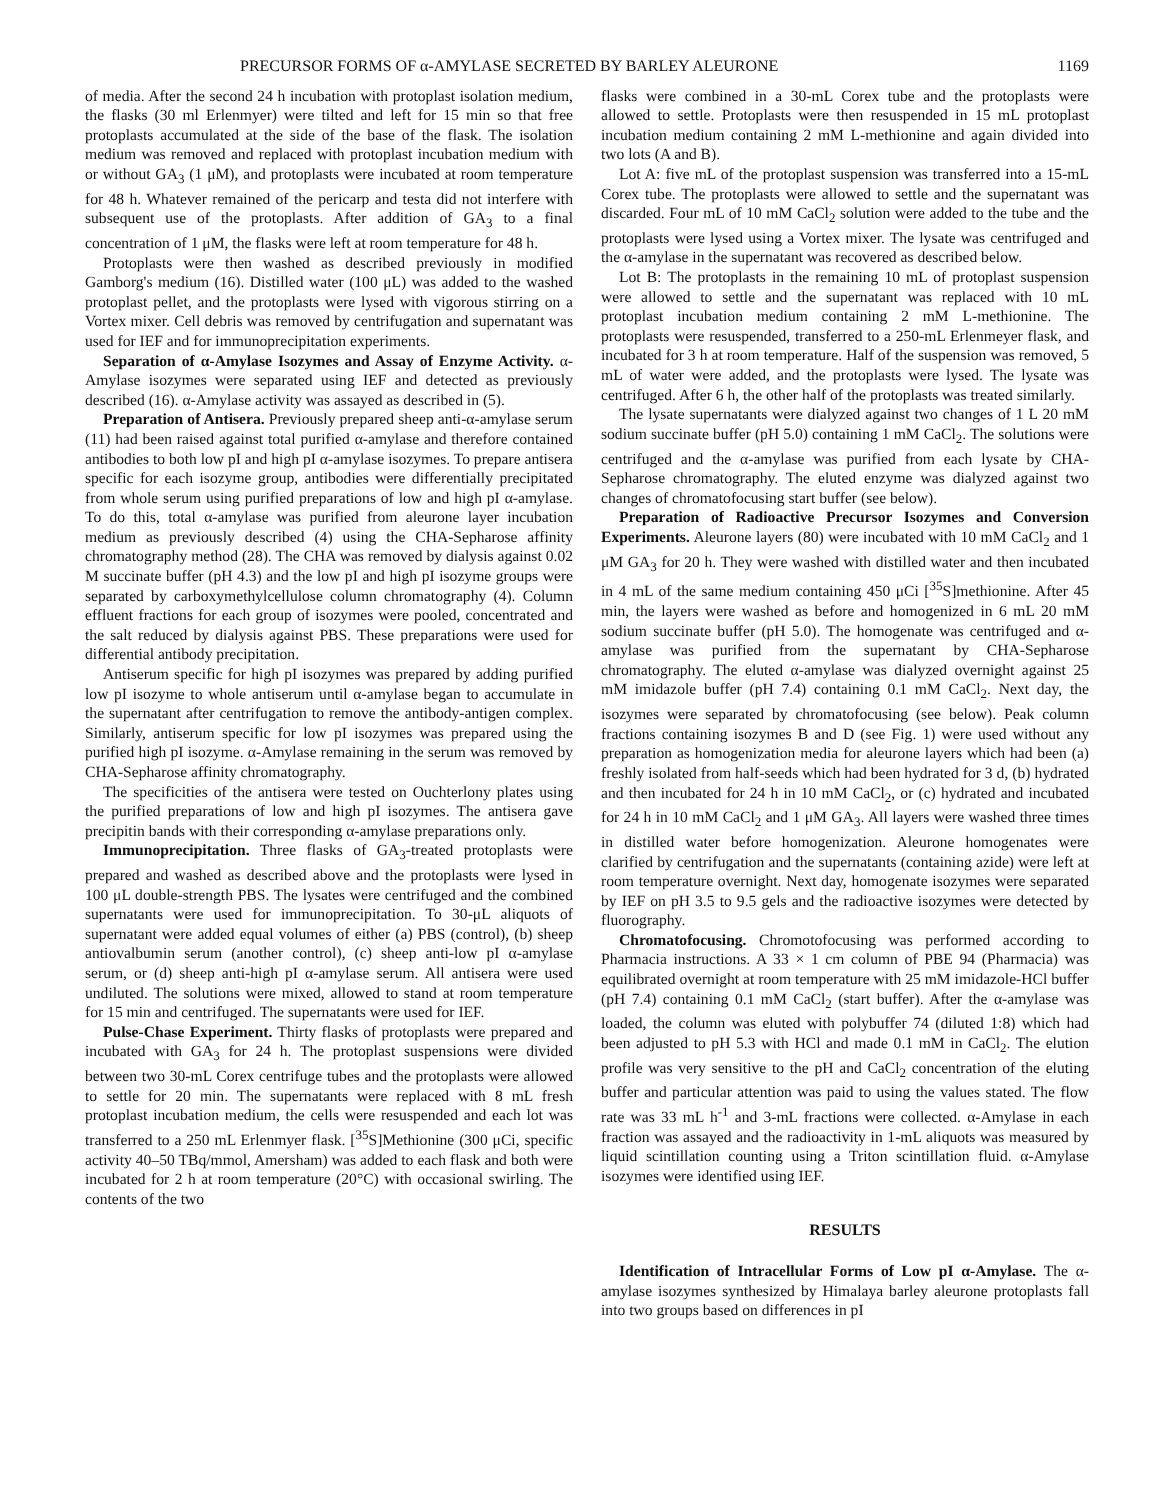PRECURSOR FORMS OF α-AMYLASE SECRETED BY BARLEY ALEURONE 1169
of media. After the second 24 h incubation with protoplast isolation medium, the flasks (30 ml Erlenmyer) were tilted and left for 15 min so that free protoplasts accumulated at the side of the base of the flask. The isolation medium was removed and replaced with protoplast incubation medium with or without GA<sub>3</sub> (1 μM), and protoplasts were incubated at room temperature for 48 h. Whatever remained of the pericarp and testa did not interfere with subsequent use of the protoplasts. After addition of GA<sub>3</sub> to a final concentration of 1 μM, the flasks were left at room temperature for 48 h.
Protoplasts were then washed as described previously in modified Gamborg's medium (16). Distilled water (100 μL) was added to the washed protoplast pellet, and the protoplasts were lysed with vigorous stirring on a Vortex mixer. Cell debris was removed by centrifugation and supernatant was used for IEF and for immunoprecipitation experiments.
Separation of α-Amylase Isozymes and Assay of Enzyme Activity. α-Amylase isozymes were separated using IEF and detected as previously described (16). α-Amylase activity was assayed as described in (5).
Preparation of Antisera. Previously prepared sheep anti-α-amylase serum (11) had been raised against total purified α-amylase and therefore contained antibodies to both low pI and high pI α-amylase isozymes. To prepare antisera specific for each isozyme group, antibodies were differentially precipitated from whole serum using purified preparations of low and high pI α-amylase. To do this, total α-amylase was purified from aleurone layer incubation medium as previously described (4) using the CHA-Sepharose affinity chromatography method (28). The CHA was removed by dialysis against 0.02 M succinate buffer (pH 4.3) and the low pI and high pI isozyme groups were separated by carboxymethylcellulose column chromatography (4). Column effluent fractions for each group of isozymes were pooled, concentrated and the salt reduced by dialysis against PBS. These preparations were used for differential antibody precipitation.
Antiserum specific for high pI isozymes was prepared by adding purified low pI isozyme to whole antiserum until α-amylase began to accumulate in the supernatant after centrifugation to remove the antibody-antigen complex. Similarly, antiserum specific for low pI isozymes was prepared using the purified high pI isozyme. α-Amylase remaining in the serum was removed by CHA-Sepharose affinity chromatography.
The specificities of the antisera were tested on Ouchterlony plates using the purified preparations of low and high pI isozymes. The antisera gave precipitin bands with their corresponding α-amylase preparations only.
Immunoprecipitation. Three flasks of GA<sub>3</sub>-treated protoplasts were prepared and washed as described above and the protoplasts were lysed in 100 μL double-strength PBS. The lysates were centrifuged and the combined supernatants were used for immunoprecipitation. To 30-μL aliquots of supernatant were added equal volumes of either (a) PBS (control), (b) sheep antiovalbumin serum (another control), (c) sheep anti-low pI α-amylase serum, or (d) sheep anti-high pI α-amylase serum. All antisera were used undiluted. The solutions were mixed, allowed to stand at room temperature for 15 min and centrifuged. The supernatants were used for IEF.
Pulse-Chase Experiment. Thirty flasks of protoplasts were prepared and incubated with GA<sub>3</sub> for 24 h. The protoplast suspensions were divided between two 30-mL Corex centrifuge tubes and the protoplasts were allowed to settle for 20 min. The supernatants were replaced with 8 mL fresh protoplast incubation medium, the cells were resuspended and each lot was transferred to a 250 mL Erlenmyer flask. [<sup>35</sup>S]Methionine (300 μCi, specific activity 40–50 TBq/mmol, Amersham) was added to each flask and both were incubated for 2 h at room temperature (20°C) with occasional swirling. The contents of the two
flasks were combined in a 30-mL Corex tube and the protoplasts were allowed to settle. Protoplasts were then resuspended in 15 mL protoplast incubation medium containing 2 mM L-methionine and again divided into two lots (A and B).
Lot A: five mL of the protoplast suspension was transferred into a 15-mL Corex tube. The protoplasts were allowed to settle and the supernatant was discarded. Four mL of 10 mM CaCl<sub>2</sub> solution were added to the tube and the protoplasts were lysed using a Vortex mixer. The lysate was centrifuged and the α-amylase in the supernatant was recovered as described below.
Lot B: The protoplasts in the remaining 10 mL of protoplast suspension were allowed to settle and the supernatant was replaced with 10 mL protoplast incubation medium containing 2 mM L-methionine. The protoplasts were resuspended, transferred to a 250-mL Erlenmeyer flask, and incubated for 3 h at room temperature. Half of the suspension was removed, 5 mL of water were added, and the protoplasts were lysed. The lysate was centrifuged. After 6 h, the other half of the protoplasts was treated similarly.
The lysate supernatants were dialyzed against two changes of 1 L 20 mM sodium succinate buffer (pH 5.0) containing 1 mM CaCl<sub>2</sub>. The solutions were centrifuged and the α-amylase was purified from each lysate by CHA-Sepharose chromatography. The eluted enzyme was dialyzed against two changes of chromatofocusing start buffer (see below).
Preparation of Radioactive Precursor Isozymes and Conversion Experiments. Aleurone layers (80) were incubated with 10 mM CaCl<sub>2</sub> and 1 μM GA<sub>3</sub> for 20 h. They were washed with distilled water and then incubated in 4 mL of the same medium containing 450 μCi [<sup>35</sup>S]methionine. After 45 min, the layers were washed as before and homogenized in 6 mL 20 mM sodium succinate buffer (pH 5.0). The homogenate was centrifuged and α-amylase was purified from the supernatant by CHA-Sepharose chromatography. The eluted α-amylase was dialyzed overnight against 25 mM imidazole buffer (pH 7.4) containing 0.1 mM CaCl<sub>2</sub>. Next day, the isozymes were separated by chromatofocusing (see below). Peak column fractions containing isozymes B and D (see Fig. 1) were used without any preparation as homogenization media for aleurone layers which had been (a) freshly isolated from half-seeds which had been hydrated for 3 d, (b) hydrated and then incubated for 24 h in 10 mM CaCl<sub>2</sub>, or (c) hydrated and incubated for 24 h in 10 mM CaCl<sub>2</sub> and 1 μM GA<sub>3</sub>. All layers were washed three times in distilled water before homogenization. Aleurone homogenates were clarified by centrifugation and the supernatants (containing azide) were left at room temperature overnight. Next day, homogenate isozymes were separated by IEF on pH 3.5 to 9.5 gels and the radioactive isozymes were detected by fluorography.
Chromatofocusing. Chromotofocusing was performed according to Pharmacia instructions. A 33 × 1 cm column of PBE 94 (Pharmacia) was equilibrated overnight at room temperature with 25 mM imidazole-HCl buffer (pH 7.4) containing 0.1 mM CaCl<sub>2</sub> (start buffer). After the α-amylase was loaded, the column was eluted with polybuffer 74 (diluted 1:8) which had been adjusted to pH 5.3 with HCl and made 0.1 mM in CaCl<sub>2</sub>. The elution profile was very sensitive to the pH and CaCl<sub>2</sub> concentration of the eluting buffer and particular attention was paid to using the values stated. The flow rate was 33 mL h<sup>-1</sup> and 3-mL fractions were collected. α-Amylase in each fraction was assayed and the radioactivity in 1-mL aliquots was measured by liquid scintillation counting using a Triton scintillation fluid. α-Amylase isozymes were identified using IEF.
RESULTS
Identification of Intracellular Forms of Low pI α-Amylase. The α-amylase isozymes synthesized by Himalaya barley aleurone protoplasts fall into two groups based on differences in pI